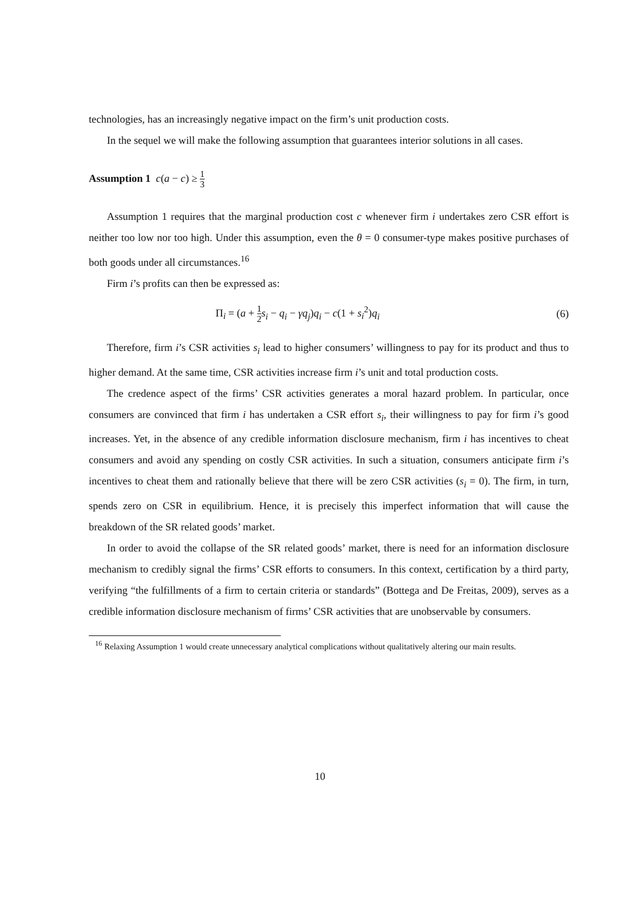technologies, has an increasingly negative impact on the firm’s unit production costs.
In the sequel we will make the following assumption that guarantees interior solutions in all cases.
Assumption 1 c(a − c) ≥ 1 3
Assumption 1 requires that the marginal production cost c whenever firm i undertakes zero CSR effort is neither too low nor too high. Under this assumption, even the θ = 0 consumer-type makes positive purchases of both goods under all circumstances.<sup>16</sup>
Firm i’s profits can then be expressed as:
Π<sub>i</sub> = (a + 1 2 s<sub>i</sub> − q<sub>i</sub> − γq<sub>j</sub>)q<sub>i</sub> − c(1 + s<sub>i</sub><sup>2</sup>)q<sub>i</sub> (6)
Therefore, firm i’s CSR activities s<sub>i</sub> lead to higher consumers’ willingness to pay for its product and thus to higher demand. At the same time, CSR activities increase firm i’s unit and total production costs.
The credence aspect of the firms’ CSR activities generates a moral hazard problem. In particular, once consumers are convinced that firm i has undertaken a CSR effort s<sub>i</sub>, their willingness to pay for firm i’s good increases. Yet, in the absence of any credible information disclosure mechanism, firm i has incentives to cheat consumers and avoid any spending on costly CSR activities. In such a situation, consumers anticipate firm i’s incentives to cheat them and rationally believe that there will be zero CSR activities (s<sub>i</sub> = 0). The firm, in turn, spends zero on CSR in equilibrium. Hence, it is precisely this imperfect information that will cause the breakdown of the SR related goods’ market.
In order to avoid the collapse of the SR related goods’ market, there is need for an information disclosure mechanism to credibly signal the firms’ CSR efforts to consumers. In this context, certification by a third party, verifying “the fulfillments of a firm to certain criteria or standards” (Bottega and De Freitas, 2009), serves as a credible information disclosure mechanism of firms’ CSR activities that are unobservable by consumers.
<sup>16</sup> Relaxing Assumption 1 would create unnecessary analytical complications without qualitatively altering our main results.
10